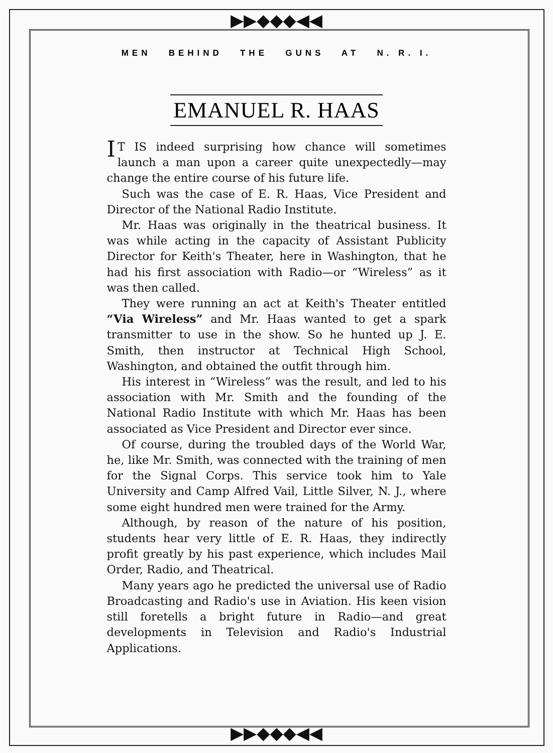▶▶◆◆◆◀◀
▶▶◆◆◆◀◀
MEN BEHIND THE GUNS AT N. R. I.
EMANUEL R. HAAS
IT IS indeed surprising how chance will sometimes launch a man upon a career quite unexpectedly—may change the entire course of his future life.
Such was the case of E. R. Haas, Vice President and Director of the National Radio Institute.
Mr. Haas was originally in the theatrical business. It was while acting in the capacity of Assistant Publicity Director for Keith's Theater, here in Washington, that he had his first association with Radio—or “Wireless” as it was then called.
They were running an act at Keith's Theater entitled “Via Wireless” and Mr. Haas wanted to get a spark transmitter to use in the show. So he hunted up J. E. Smith, then instructor at Technical High School, Washington, and obtained the outfit through him.
His interest in “Wireless” was the result, and led to his association with Mr. Smith and the founding of the National Radio Institute with which Mr. Haas has been associated as Vice President and Director ever since.
Of course, during the troubled days of the World War, he, like Mr. Smith, was connected with the training of men for the Signal Corps. This service took him to Yale University and Camp Alfred Vail, Little Silver, N. J., where some eight hundred men were trained for the Army.
Although, by reason of the nature of his position, students hear very little of E. R. Haas, they indirectly profit greatly by his past experience, which includes Mail Order, Radio, and Theatrical.
Many years ago he predicted the universal use of Radio Broadcasting and Radio's use in Aviation. His keen vision still foretells a bright future in Radio—and great developments in Television and Radio's Industrial Applications.